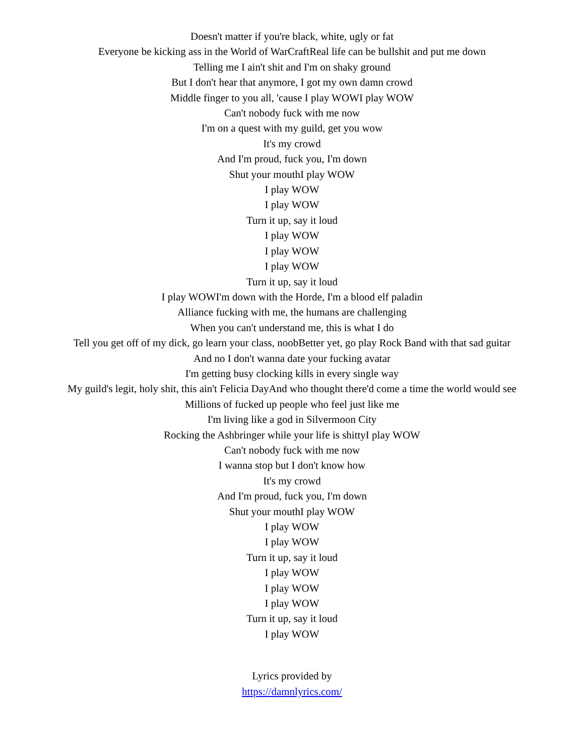Doesn't matter if you're black, white, ugly or fat
Everyone be kicking ass in the World of WarCraftReal life can be bullshit and put me down
Telling me I ain't shit and I'm on shaky ground
But I don't hear that anymore, I got my own damn crowd
Middle finger to you all, 'cause I play WOWI play WOW
Can't nobody fuck with me now
I'm on a quest with my guild, get you wow
It's my crowd
And I'm proud, fuck you, I'm down
Shut your mouthI play WOW
I play WOW
I play WOW
Turn it up, say it loud
I play WOW
I play WOW
I play WOW
Turn it up, say it loud
I play WOWI'm down with the Horde, I'm a blood elf paladin
Alliance fucking with me, the humans are challenging
When you can't understand me, this is what I do
Tell you get off of my dick, go learn your class, noobBetter yet, go play Rock Band with that sad guitar
And no I don't wanna date your fucking avatar
I'm getting busy clocking kills in every single way
My guild's legit, holy shit, this ain't Felicia DayAnd who thought there'd come a time the world would see
Millions of fucked up people who feel just like me
I'm living like a god in Silvermoon City
Rocking the Ashbringer while your life is shittyI play WOW
Can't nobody fuck with me now
I wanna stop but I don't know how
It's my crowd
And I'm proud, fuck you, I'm down
Shut your mouthI play WOW
I play WOW
I play WOW
Turn it up, say it loud
I play WOW
I play WOW
I play WOW
Turn it up, say it loud
I play WOW
Lyrics provided by
https://damnlyrics.com/